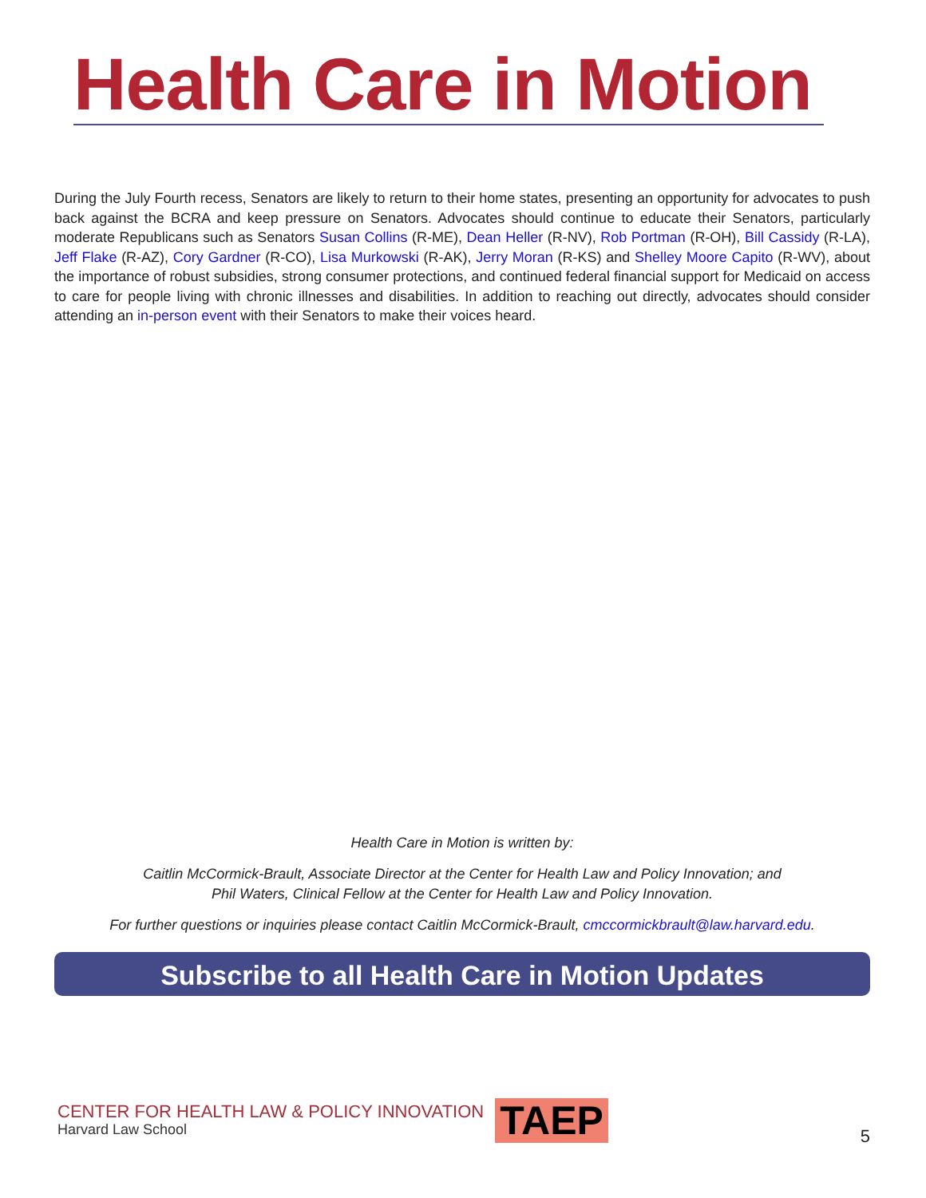Health Care in Motion
During the July Fourth recess, Senators are likely to return to their home states, presenting an opportunity for advocates to push back against the BCRA and keep pressure on Senators. Advocates should continue to educate their Senators, particularly moderate Republicans such as Senators Susan Collins (R-ME), Dean Heller (R-NV), Rob Portman (R-OH), Bill Cassidy (R-LA), Jeff Flake (R-AZ), Cory Gardner (R-CO), Lisa Murkowski (R-AK), Jerry Moran (R-KS) and Shelley Moore Capito (R-WV), about the importance of robust subsidies, strong consumer protections, and continued federal financial support for Medicaid on access to care for people living with chronic illnesses and disabilities. In addition to reaching out directly, advocates should consider attending an in-person event with their Senators to make their voices heard.
Health Care in Motion is written by:
Caitlin McCormick-Brault, Associate Director at the Center for Health Law and Policy Innovation; and
Phil Waters, Clinical Fellow at the Center for Health Law and Policy Innovation.
For further questions or inquiries please contact Caitlin McCormick-Brault, cmccormickbrault@law.harvard.edu.
Subscribe to all Health Care in Motion Updates
CENTER FOR HEALTH LAW & POLICY INNOVATION
Harvard Law School
TAEP
5